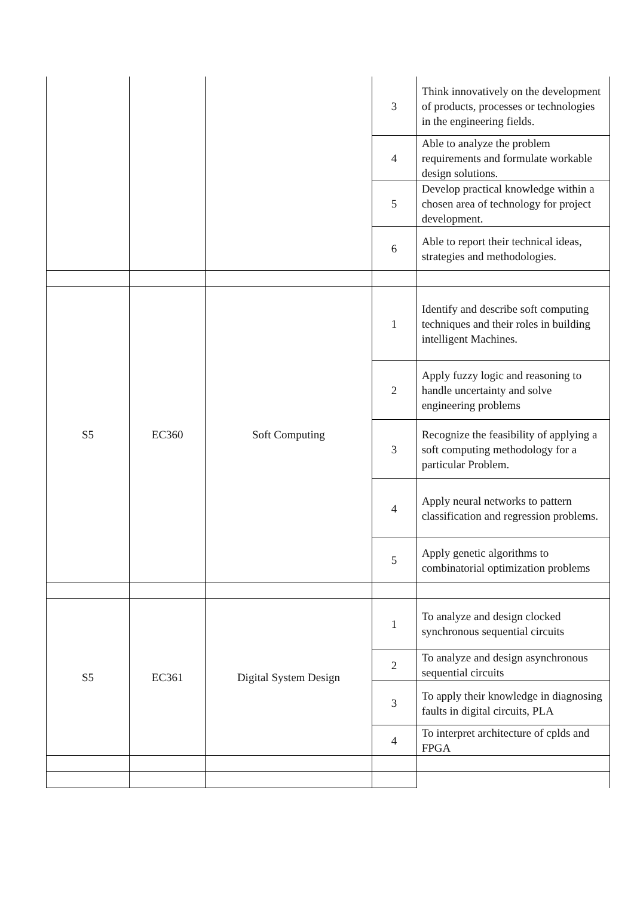| | | | 3 | Think innovatively on the development of products, processes or technologies in the engineering fields. |
| | | | 4 | Able to analyze the problem requirements and formulate workable design solutions. |
| | | | 5 | Develop practical knowledge within a chosen area of technology for project development. |
| | | | 6 | Able to report their technical ideas, strategies and methodologies. |
| S5 | EC360 | Soft Computing | 1 | Identify and describe soft computing techniques and their roles in building intelligent Machines. |
| | | | 2 | Apply fuzzy logic and reasoning to handle uncertainty and solve engineering problems |
| | | | 3 | Recognize the feasibility of applying a soft computing methodology for a particular Problem. |
| | | | 4 | Apply neural networks to pattern classification and regression problems. |
| | | | 5 | Apply genetic algorithms to combinatorial optimization problems |
| S5 | EC361 | Digital System Design | 1 | To analyze and design clocked synchronous sequential circuits |
| | | | 2 | To analyze and design asynchronous sequential circuits |
| | | | 3 | To apply their knowledge in diagnosing faults in digital circuits, PLA |
| | | | 4 | To interpret architecture of cplds and FPGA |